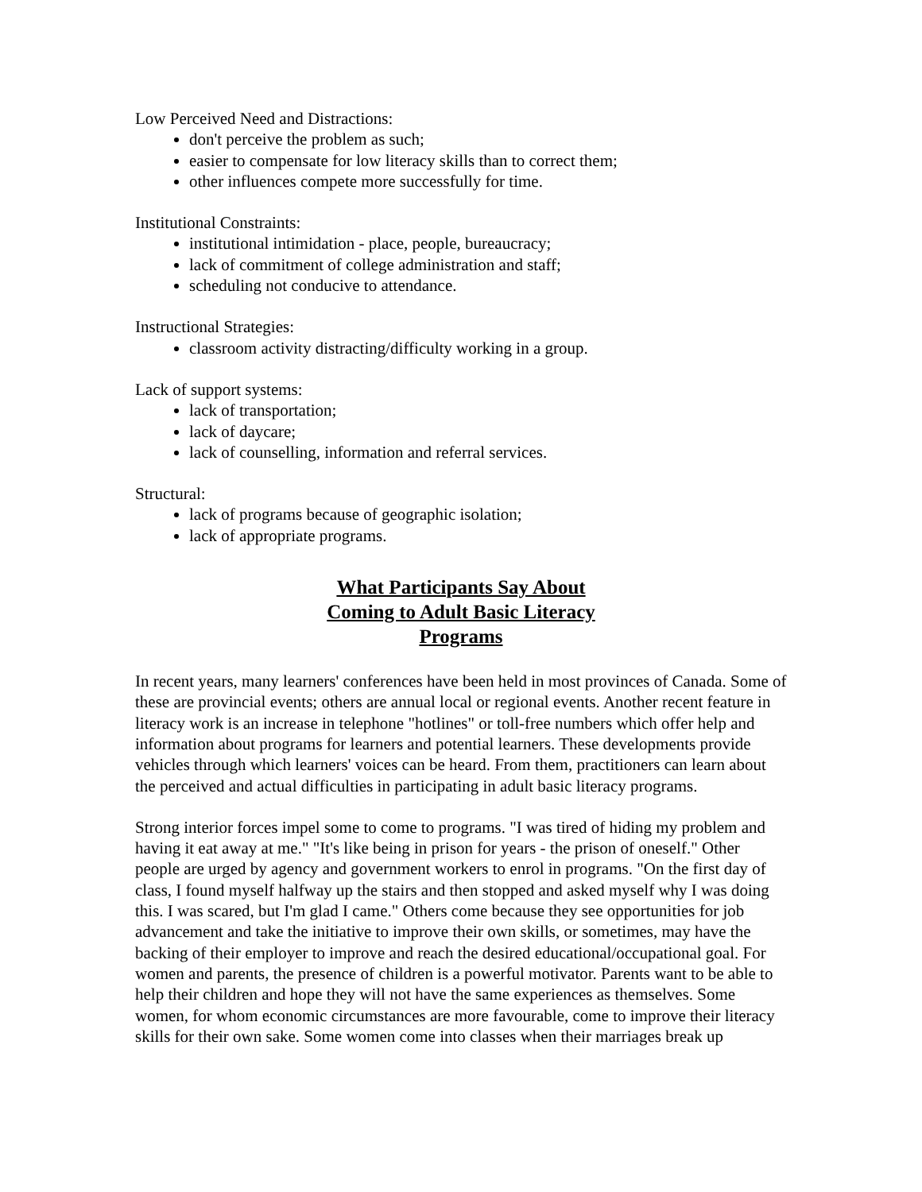Low Perceived Need and Distractions:
don't perceive the problem as such;
easier to compensate for low literacy skills than to correct them;
other influences compete more successfully for time.
Institutional Constraints:
institutional intimidation - place, people, bureaucracy;
lack of commitment of college administration and staff;
scheduling not conducive to attendance.
Instructional Strategies:
classroom activity distracting/difficulty working in a group.
Lack of support systems:
lack of transportation;
lack of daycare;
lack of counselling, information and referral services.
Structural:
lack of programs because of geographic isolation;
lack of appropriate programs.
What Participants Say About
Coming to Adult Basic Literacy
Programs
In recent years, many learners' conferences have been held in most provinces of Canada. Some of these are provincial events; others are annual local or regional events. Another recent feature in literacy work is an increase in telephone "hotlines" or toll-free numbers which offer help and information about programs for learners and potential learners. These developments provide vehicles through which learners' voices can be heard. From them, practitioners can learn about the perceived and actual difficulties in participating in adult basic literacy programs.
Strong interior forces impel some to come to programs. "I was tired of hiding my problem and having it eat away at me." "It's like being in prison for years - the prison of oneself." Other people are urged by agency and government workers to enrol in programs. "On the first day of class, I found myself halfway up the stairs and then stopped and asked myself why I was doing this. I was scared, but I'm glad I came." Others come because they see opportunities for job advancement and take the initiative to improve their own skills, or sometimes, may have the backing of their employer to improve and reach the desired educational/occupational goal. For women and parents, the presence of children is a powerful motivator. Parents want to be able to help their children and hope they will not have the same experiences as themselves. Some women, for whom economic circumstances are more favourable, come to improve their literacy skills for their own sake. Some women come into classes when their marriages break up